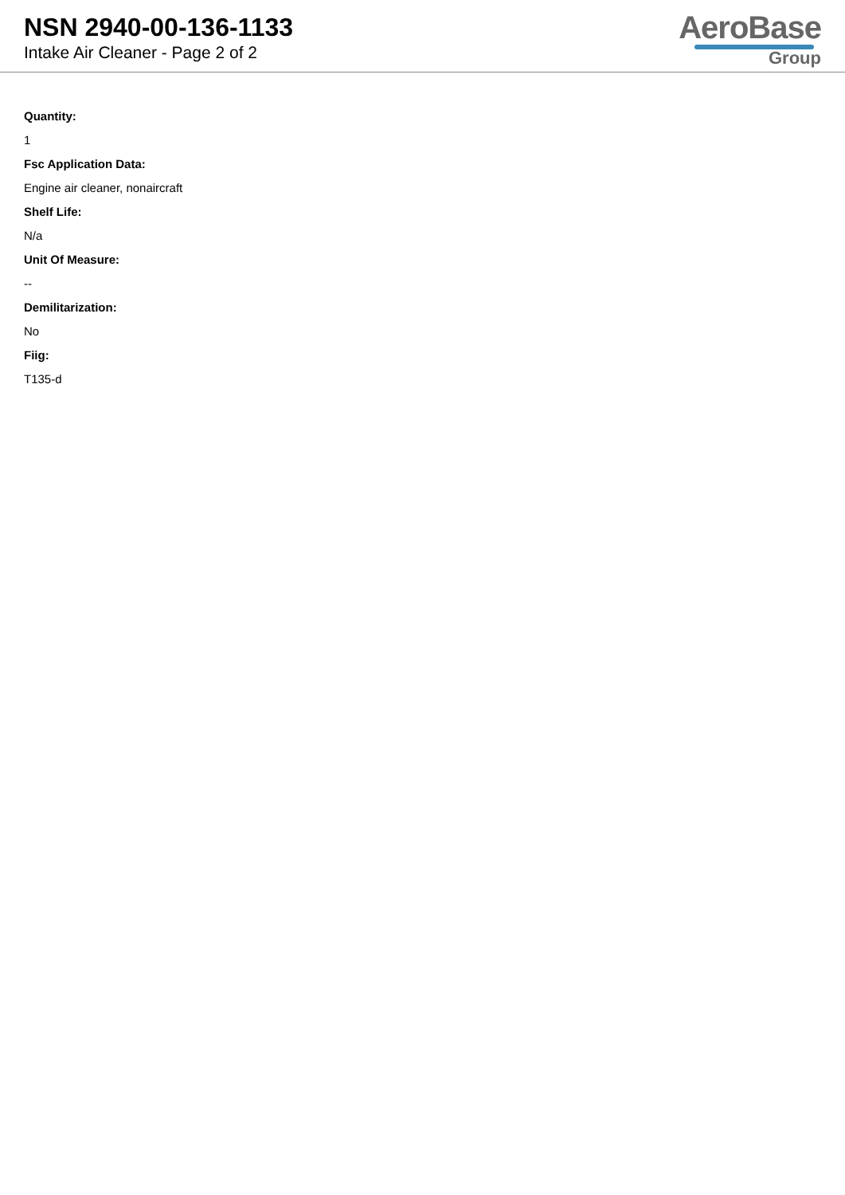NSN 2940-00-136-1133
Intake Air Cleaner - Page 2 of 2
AeroBase
Group
Quantity:
1
Fsc Application Data:
Engine air cleaner, nonaircraft
Shelf Life:
N/a
Unit Of Measure:
--
Demilitarization:
No
Fiig:
T135-d